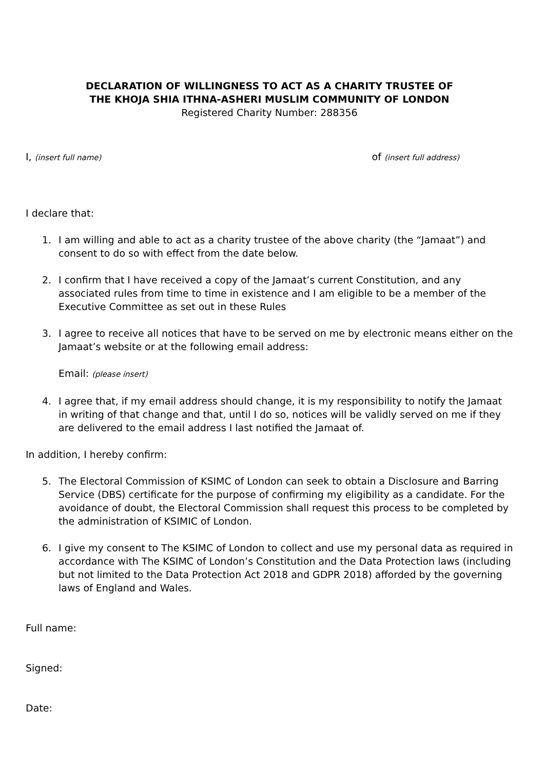DECLARATION OF WILLINGNESS TO ACT AS A CHARITY TRUSTEE OF
THE KHOJA SHIA ITHNA-ASHERI MUSLIM COMMUNITY OF LONDON
Registered Charity Number: 288356
I, (insert full name) of (insert full address)
I declare that:
1. I am willing and able to act as a charity trustee of the above charity (the “Jamaat”) and consent to do so with effect from the date below.
2. I confirm that I have received a copy of the Jamaat’s current Constitution, and any associated rules from time to time in existence and I am eligible to be a member of the Executive Committee as set out in these Rules
3. I agree to receive all notices that have to be served on me by electronic means either on the Jamaat’s website or at the following email address:
Email: (please insert)
4. I agree that, if my email address should change, it is my responsibility to notify the Jamaat in writing of that change and that, until I do so, notices will be validly served on me if they are delivered to the email address I last notified the Jamaat of.
In addition, I hereby confirm:
5. The Electoral Commission of KSIMC of London can seek to obtain a Disclosure and Barring Service (DBS) certificate for the purpose of confirming my eligibility as a candidate. For the avoidance of doubt, the Electoral Commission shall request this process to be completed by the administration of KSIMIC of London.
6. I give my consent to The KSIMC of London to collect and use my personal data as required in accordance with The KSIMC of London’s Constitution and the Data Protection laws (including but not limited to the Data Protection Act 2018 and GDPR 2018) afforded by the governing laws of England and Wales.
Full name:
Signed:
Date: